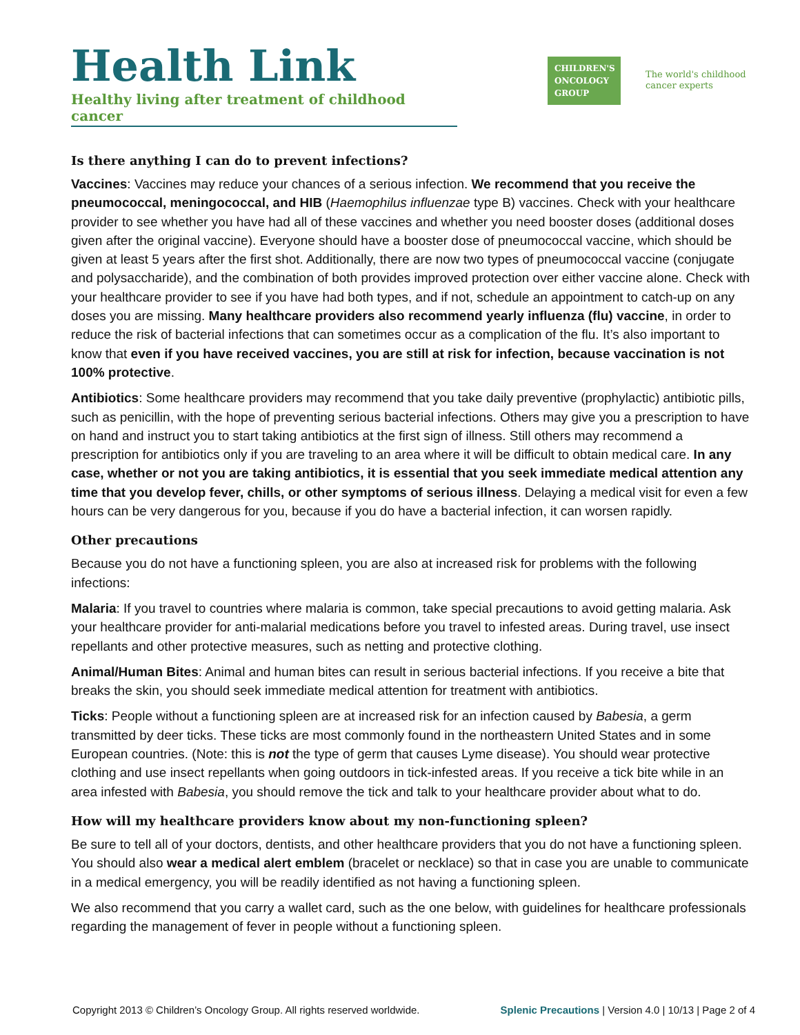Health Link
Healthy living after treatment of childhood cancer
CHILDREN'S
ONCOLOGY
GROUP
The world's childhood
cancer experts
Is there anything I can do to prevent infections?
Vaccines: Vaccines may reduce your chances of a serious infection. We recommend that you receive the pneumococcal, meningococcal, and HIB (Haemophilus influenzae type B) vaccines. Check with your healthcare provider to see whether you have had all of these vaccines and whether you need booster doses (additional doses given after the original vaccine). Everyone should have a booster dose of pneumococcal vaccine, which should be given at least 5 years after the first shot. Additionally, there are now two types of pneumococcal vaccine (conjugate and polysaccharide), and the combination of both provides improved protection over either vaccine alone. Check with your healthcare provider to see if you have had both types, and if not, schedule an appointment to catch-up on any doses you are missing. Many healthcare providers also recommend yearly influenza (flu) vaccine, in order to reduce the risk of bacterial infections that can sometimes occur as a complication of the flu. It’s also important to know that even if you have received vaccines, you are still at risk for infection, because vaccination is not 100% protective.
Antibiotics: Some healthcare providers may recommend that you take daily preventive (prophylactic) antibiotic pills, such as penicillin, with the hope of preventing serious bacterial infections. Others may give you a prescription to have on hand and instruct you to start taking antibiotics at the first sign of illness. Still others may recommend a prescription for antibiotics only if you are traveling to an area where it will be difficult to obtain medical care. In any case, whether or not you are taking antibiotics, it is essential that you seek immediate medical attention any time that you develop fever, chills, or other symptoms of serious illness. Delaying a medical visit for even a few hours can be very dangerous for you, because if you do have a bacterial infection, it can worsen rapidly.
Other precautions
Because you do not have a functioning spleen, you are also at increased risk for problems with the following infections:
Malaria: If you travel to countries where malaria is common, take special precautions to avoid getting malaria. Ask your healthcare provider for anti-malarial medications before you travel to infested areas. During travel, use insect repellants and other protective measures, such as netting and protective clothing.
Animal/Human Bites: Animal and human bites can result in serious bacterial infections. If you receive a bite that breaks the skin, you should seek immediate medical attention for treatment with antibiotics.
Ticks: People without a functioning spleen are at increased risk for an infection caused by Babesia, a germ transmitted by deer ticks. These ticks are most commonly found in the northeastern United States and in some European countries. (Note: this is not the type of germ that causes Lyme disease). You should wear protective clothing and use insect repellants when going outdoors in tick-infested areas. If you receive a tick bite while in an area infested with Babesia, you should remove the tick and talk to your healthcare provider about what to do.
How will my healthcare providers know about my non-functioning spleen?
Be sure to tell all of your doctors, dentists, and other healthcare providers that you do not have a functioning spleen. You should also wear a medical alert emblem (bracelet or necklace) so that in case you are unable to communicate in a medical emergency, you will be readily identified as not having a functioning spleen.
We also recommend that you carry a wallet card, such as the one below, with guidelines for healthcare professionals regarding the management of fever in people without a functioning spleen.
Copyright 2013 © Children’s Oncology Group. All rights reserved worldwide. Splenic Precautions | Version 4.0 | 10/13 | Page 2 of 4